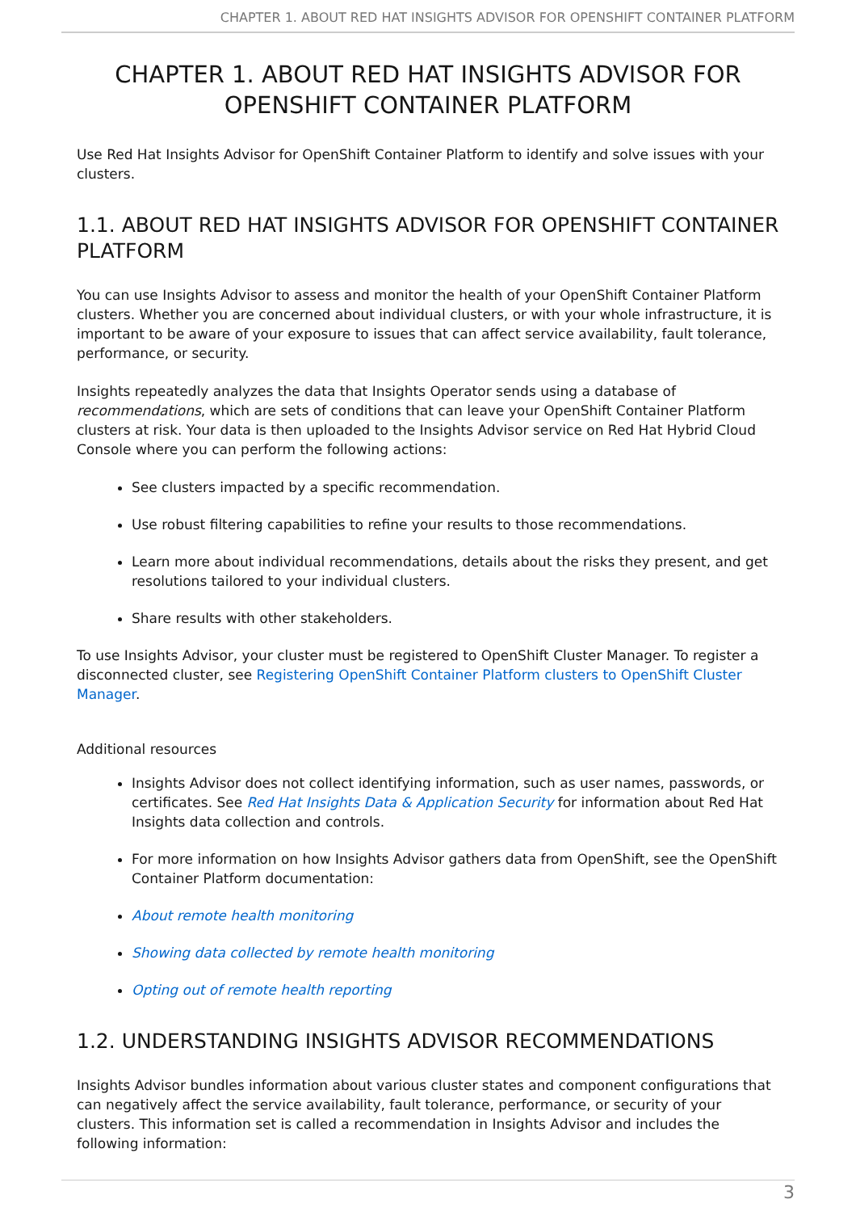CHAPTER 1. ABOUT RED HAT INSIGHTS ADVISOR FOR OPENSHIFT CONTAINER PLATFORM
CHAPTER 1. ABOUT RED HAT INSIGHTS ADVISOR FOR OPENSHIFT CONTAINER PLATFORM
Use Red Hat Insights Advisor for OpenShift Container Platform to identify and solve issues with your clusters.
1.1. ABOUT RED HAT INSIGHTS ADVISOR FOR OPENSHIFT CONTAINER PLATFORM
You can use Insights Advisor to assess and monitor the health of your OpenShift Container Platform clusters. Whether you are concerned about individual clusters, or with your whole infrastructure, it is important to be aware of your exposure to issues that can affect service availability, fault tolerance, performance, or security.
Insights repeatedly analyzes the data that Insights Operator sends using a database of recommendations, which are sets of conditions that can leave your OpenShift Container Platform clusters at risk. Your data is then uploaded to the Insights Advisor service on Red Hat Hybrid Cloud Console where you can perform the following actions:
See clusters impacted by a specific recommendation.
Use robust filtering capabilities to refine your results to those recommendations.
Learn more about individual recommendations, details about the risks they present, and get resolutions tailored to your individual clusters.
Share results with other stakeholders.
To use Insights Advisor, your cluster must be registered to OpenShift Cluster Manager. To register a disconnected cluster, see Registering OpenShift Container Platform clusters to OpenShift Cluster Manager.
Additional resources
Insights Advisor does not collect identifying information, such as user names, passwords, or certificates. See Red Hat Insights Data & Application Security for information about Red Hat Insights data collection and controls.
For more information on how Insights Advisor gathers data from OpenShift, see the OpenShift Container Platform documentation:
About remote health monitoring
Showing data collected by remote health monitoring
Opting out of remote health reporting
1.2. UNDERSTANDING INSIGHTS ADVISOR RECOMMENDATIONS
Insights Advisor bundles information about various cluster states and component configurations that can negatively affect the service availability, fault tolerance, performance, or security of your clusters. This information set is called a recommendation in Insights Advisor and includes the following information:
3